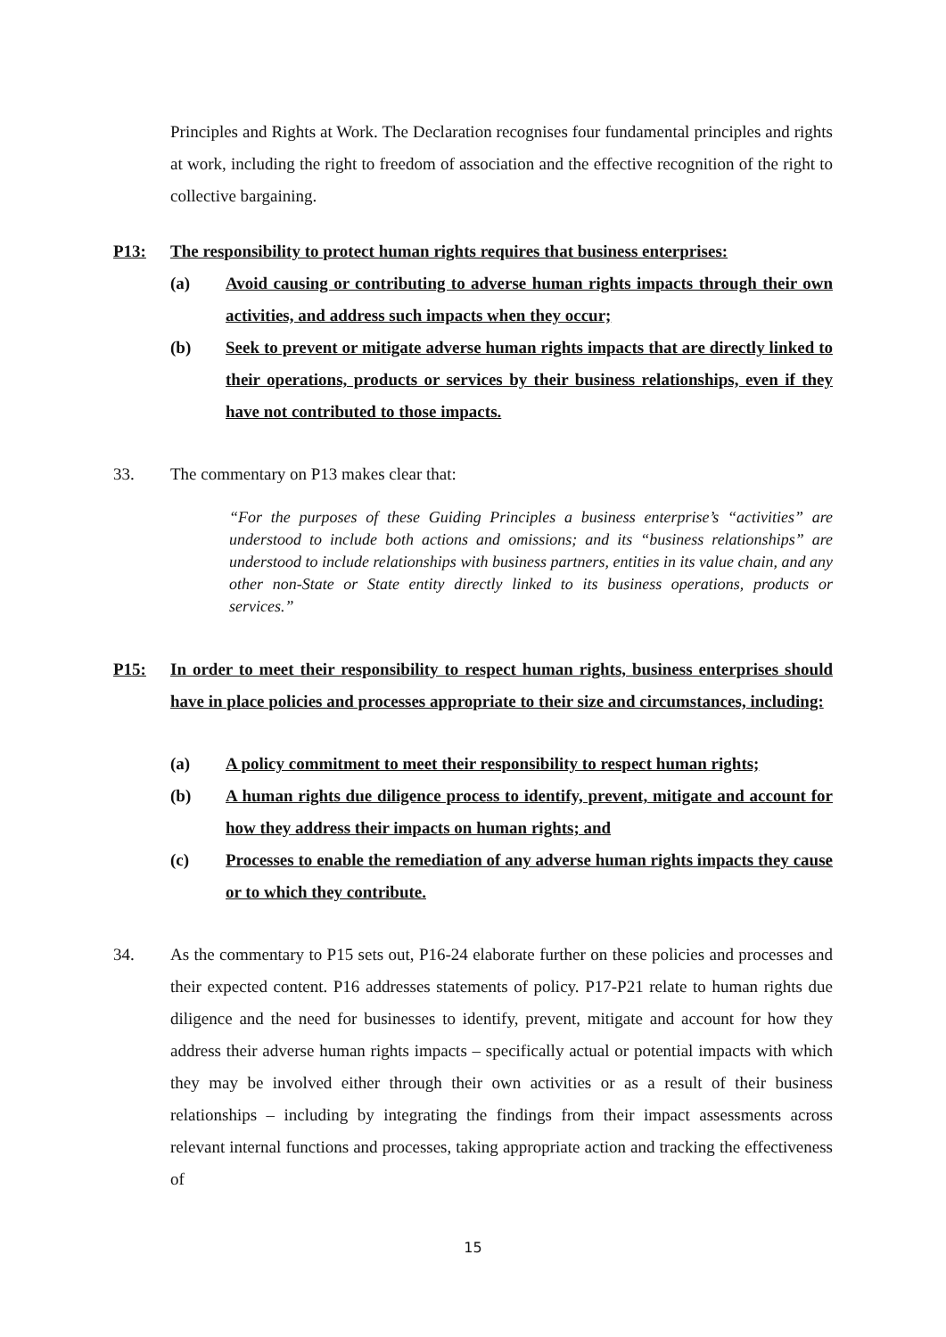Principles and Rights at Work. The Declaration recognises four fundamental principles and rights at work, including the right to freedom of association and the effective recognition of the right to collective bargaining.
P13: The responsibility to protect human rights requires that business enterprises:
(a)
Avoid causing or contributing to adverse human rights impacts through their own activities, and address such impacts when they occur;
(b)
Seek to prevent or mitigate adverse human rights impacts that are directly linked to their operations, products or services by their business relationships, even if they have not contributed to those impacts.
33. The commentary on P13 makes clear that:
“For the purposes of these Guiding Principles a business enterprise’s “activities” are understood to include both actions and omissions; and its “business relationships” are understood to include relationships with business partners, entities in its value chain, and any other non-State or State entity directly linked to its business operations, products or services.”
P15:
In order to meet their responsibility to respect human rights, business enterprises should have in place policies and processes appropriate to their size and circumstances, including:
(a)
A policy commitment to meet their responsibility to respect human rights;
(b)
A human rights due diligence process to identify, prevent, mitigate and account for how they address their impacts on human rights; and
(c)
Processes to enable the remediation of any adverse human rights impacts they cause or to which they contribute.
34.
As the commentary to P15 sets out, P16-24 elaborate further on these policies and processes and their expected content. P16 addresses statements of policy. P17-P21 relate to human rights due diligence and the need for businesses to identify, prevent, mitigate and account for how they address their adverse human rights impacts – specifically actual or potential impacts with which they may be involved either through their own activities or as a result of their business relationships – including by integrating the findings from their impact assessments across relevant internal functions and processes, taking appropriate action and tracking the effectiveness of
15